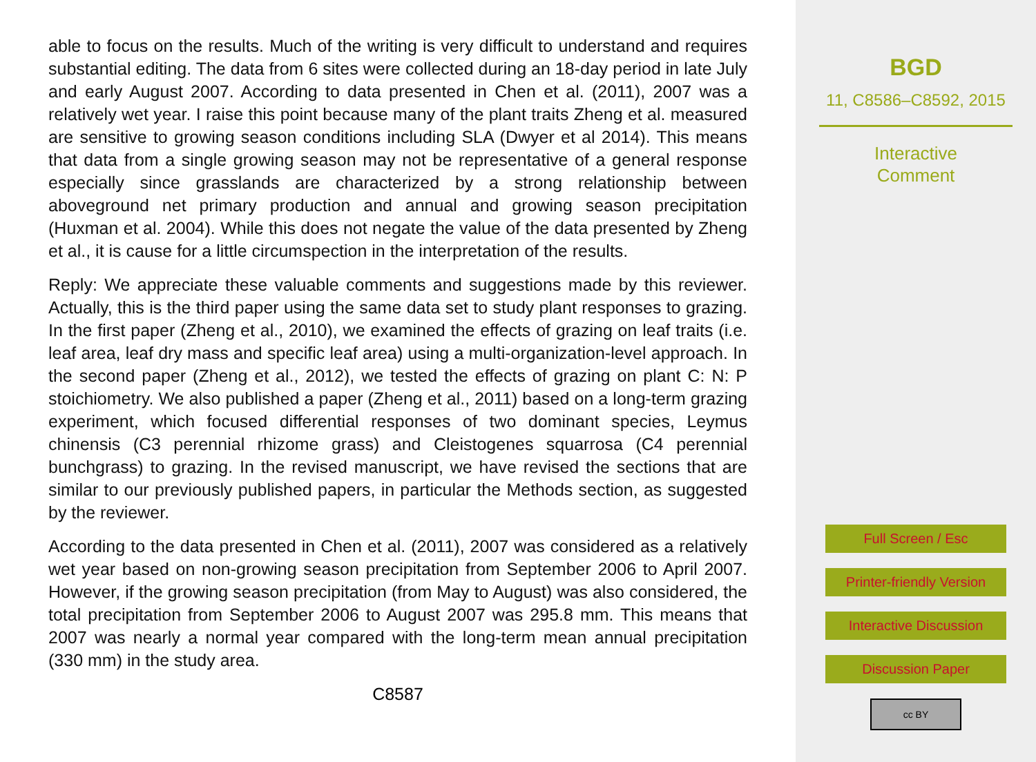able to focus on the results. Much of the writing is very difficult to understand and requires substantial editing. The data from 6 sites were collected during an 18-day period in late July and early August 2007. According to data presented in Chen et al. (2011), 2007 was a relatively wet year. I raise this point because many of the plant traits Zheng et al. measured are sensitive to growing season conditions including SLA (Dwyer et al 2014). This means that data from a single growing season may not be representative of a general response especially since grasslands are characterized by a strong relationship between aboveground net primary production and annual and growing season precipitation (Huxman et al. 2004). While this does not negate the value of the data presented by Zheng et al., it is cause for a little circumspection in the interpretation of the results.
Reply: We appreciate these valuable comments and suggestions made by this reviewer. Actually, this is the third paper using the same data set to study plant responses to grazing. In the first paper (Zheng et al., 2010), we examined the effects of grazing on leaf traits (i.e. leaf area, leaf dry mass and specific leaf area) using a multi-organization-level approach. In the second paper (Zheng et al., 2012), we tested the effects of grazing on plant C: N: P stoichiometry. We also published a paper (Zheng et al., 2011) based on a long-term grazing experiment, which focused differential responses of two dominant species, Leymus chinensis (C3 perennial rhizome grass) and Cleistogenes squarrosa (C4 perennial bunchgrass) to grazing. In the revised manuscript, we have revised the sections that are similar to our previously published papers, in particular the Methods section, as suggested by the reviewer.
According to the data presented in Chen et al. (2011), 2007 was considered as a relatively wet year based on non-growing season precipitation from September 2006 to April 2007. However, if the growing season precipitation (from May to August) was also considered, the total precipitation from September 2006 to August 2007 was 295.8 mm. This means that 2007 was nearly a normal year compared with the long-term mean annual precipitation (330 mm) in the study area.
C8587
BGD
11, C8586–C8592, 2015
Interactive
Comment
Full Screen / Esc
Printer-friendly Version
Interactive Discussion
Discussion Paper
cc BY